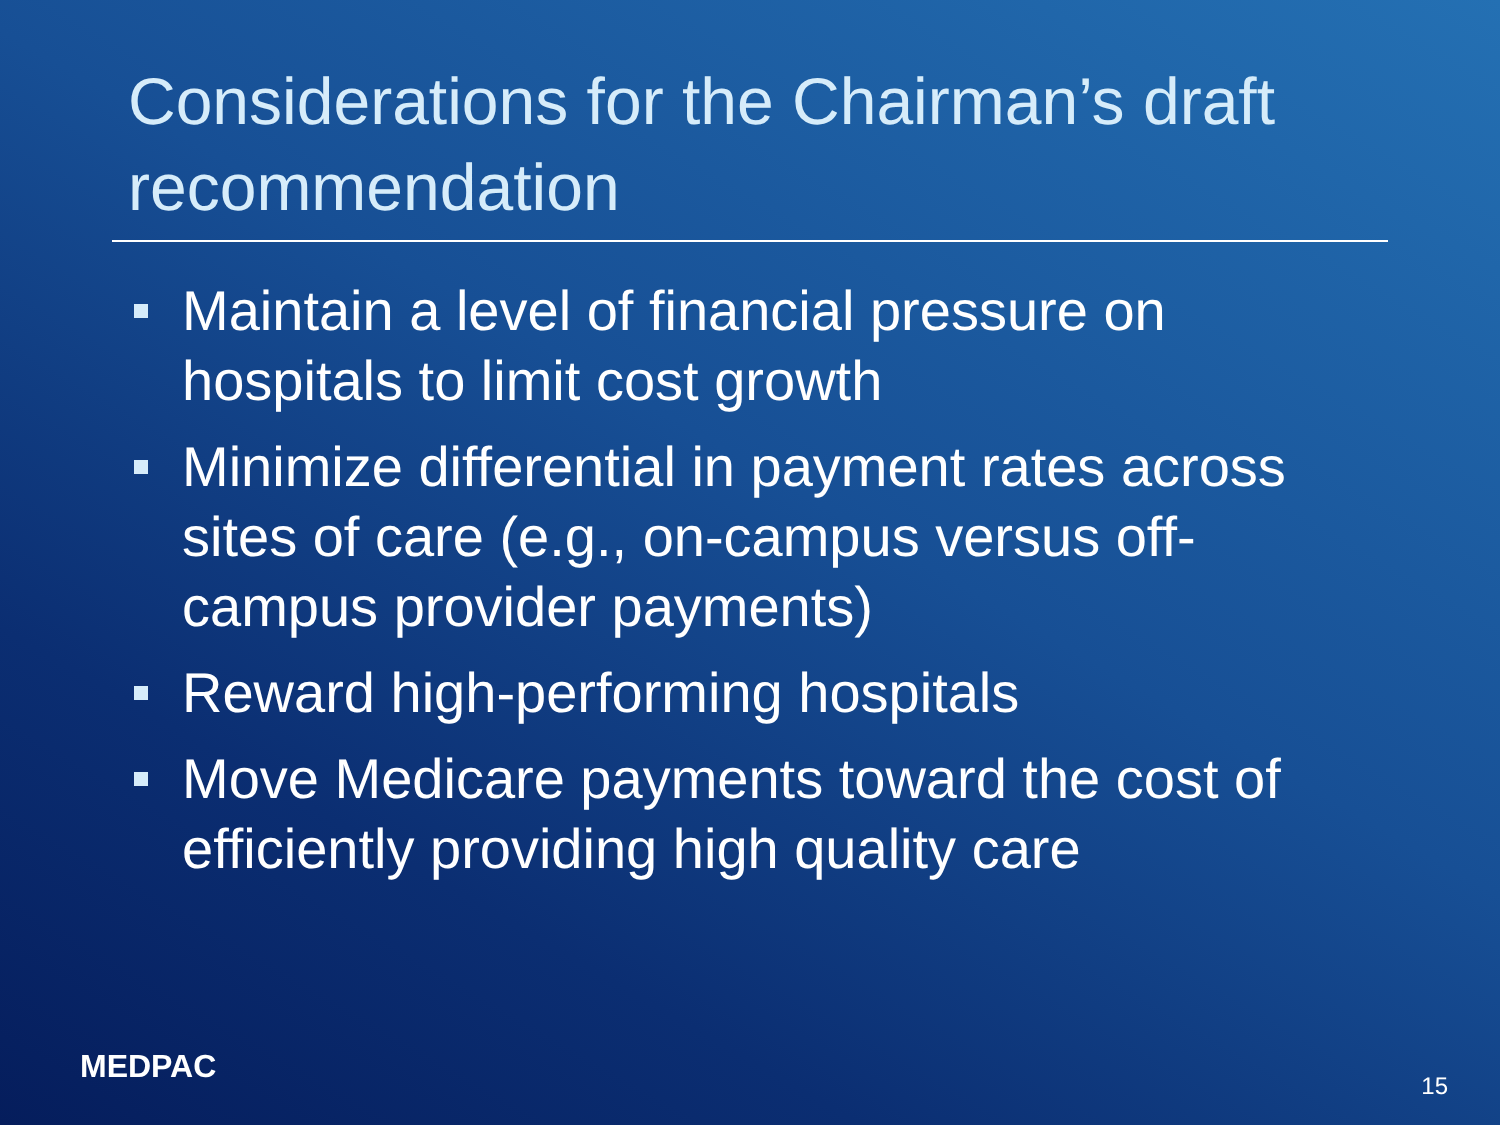Considerations for the Chairman’s draft recommendation
Maintain a level of financial pressure on hospitals to limit cost growth
Minimize differential in payment rates across sites of care (e.g., on-campus versus off-campus provider payments)
Reward high-performing hospitals
Move Medicare payments toward the cost of efficiently providing high quality care
MEDPAC 15